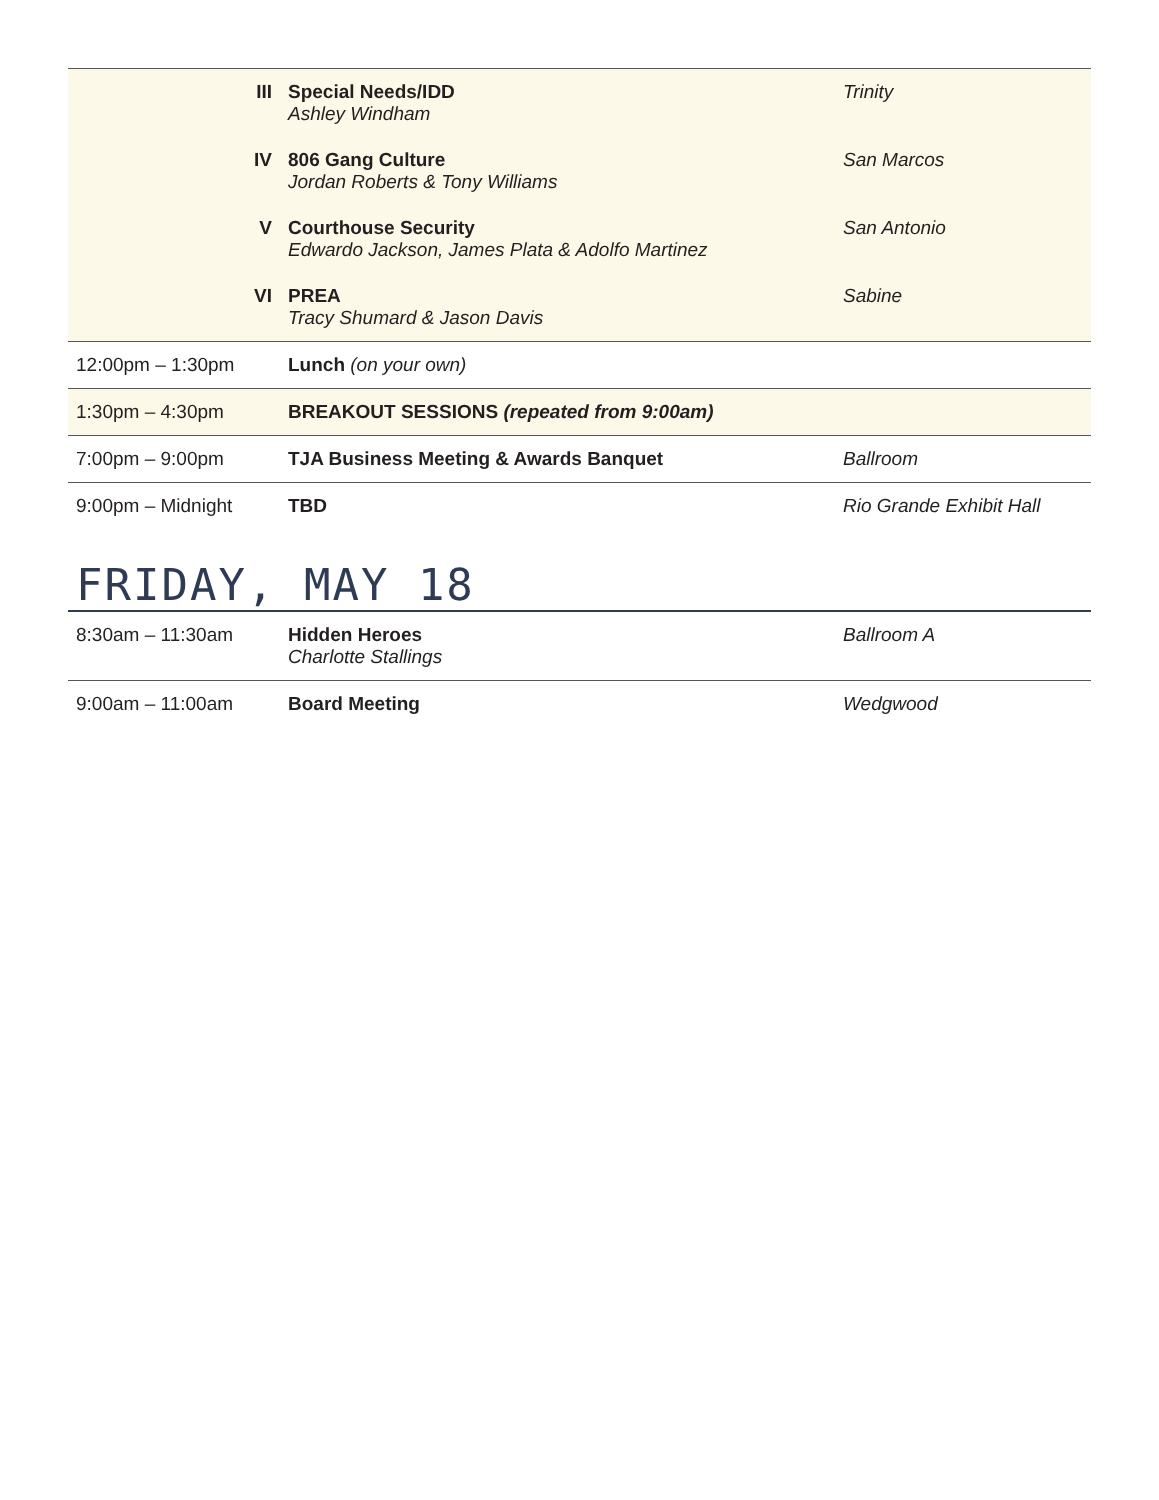| III | Special Needs/IDD Ashley Windham | Trinity |
| IV | 806 Gang Culture Jordan Roberts & Tony Williams | San Marcos |
| V | Courthouse Security Edwardo Jackson, James Plata & Adolfo Martinez | San Antonio |
| VI | PREA Tracy Shumard & Jason Davis | Sabine |
| 12:00pm – 1:30pm | Lunch (on your own) | |
| 1:30pm – 4:30pm | BREAKOUT SESSIONS (repeated from 9:00am) | |
| 7:00pm – 9:00pm | TJA Business Meeting & Awards Banquet | Ballroom |
| 9:00pm – Midnight | TBD | Rio Grande Exhibit Hall |
FRIDAY, MAY 18
| 8:30am – 11:30am | Hidden Heroes Charlotte Stallings | Ballroom A |
| 9:00am – 11:00am | Board Meeting | Wedgwood |